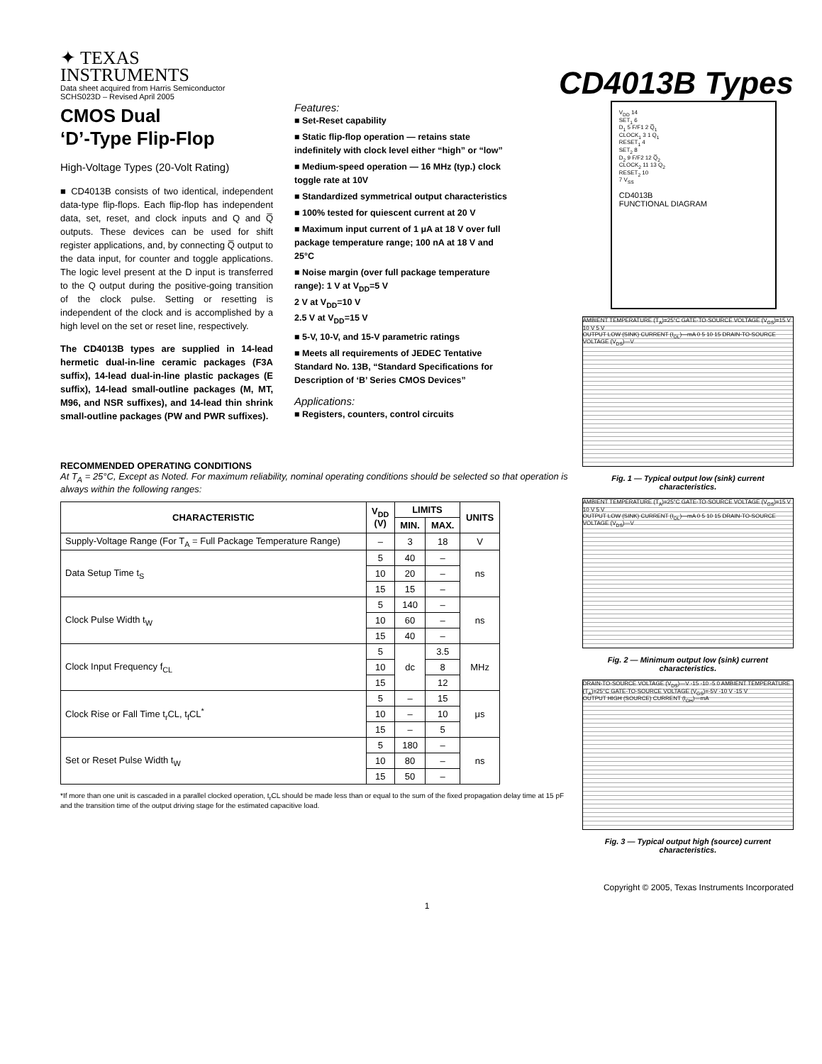✦ TEXAS
INSTRUMENTS
Data sheet acquired from Harris Semiconductor
SCHS023D – Revised April 2005
CD4013B Types
CMOS Dual
‘D’-Type Flip-Flop
High-Voltage Types (20-Volt Rating)
■ CD4013B consists of two identical, independent data-type flip-flops. Each flip-flop has independent data, set, reset, and clock inputs and Q and Q̅ outputs. These devices can be used for shift register applications, and, by connecting Q̅ output to the data input, for counter and toggle applications. The logic level present at the D input is transferred to the Q output during the positive-going transition of the clock pulse. Setting or resetting is independent of the clock and is accomplished by a high level on the set or reset line, respectively.
The CD4013B types are supplied in 14-lead hermetic dual-in-line ceramic packages (F3A suffix), 14-lead dual-in-line plastic packages (E suffix), 14-lead small-outline packages (M, MT, M96, and NSR suffixes), and 14-lead thin shrink small-outline packages (PW and PWR suffixes).
Features:
■ Set-Reset capability
■ Static flip-flop operation — retains state indefinitely with clock level either “high” or “low”
■ Medium-speed operation — 16 MHz (typ.) clock toggle rate at 10V
■ Standardized symmetrical output characteristics
■ 100% tested for quiescent current at 20 V
■ Maximum input current of 1 μA at 18 V over full package temperature range; 100 nA at 18 V and 25°C
■ Noise margin (over full package temperature range): 1 V at V<sub>DD</sub>=5 V
2 V at V<sub>DD</sub>=10 V
2.5 V at V<sub>DD</sub>=15 V
■ 5-V, 10-V, and 15-V parametric ratings
■ Meets all requirements of JEDEC Tentative Standard No. 13B, “Standard Specifications for Description of ‘B’ Series CMOS Devices”
Applications:
■ Registers, counters, control circuits
RECOMMENDED OPERATING CONDITIONS
At T<sub>A</sub> = 25°C, Except as Noted. For maximum reliability, nominal operating conditions should be selected so that operation is always within the following ranges:
| CHARACTERISTIC | V<sub>DD</sub> (V) | LIMITS | | UNITS |
| --- | --- | --- | --- | --- |
| | | MIN. | MAX. | |
| Supply-Voltage Range (For T<sub>A</sub> = Full Package Temperature Range) | – | 3 | 18 | V |
| Data Setup Time t<sub>S</sub> | 5 | 40 | – | ns |
| | 10 | 20 | – | |
| | 15 | 15 | – | |
| Clock Pulse Width t<sub>W</sub> | 5 | 140 | – | ns |
| | 10 | 60 | – | |
| | 15 | 40 | – | |
| Clock Input Frequency f<sub>CL</sub> | 5 | dc | 3.5 | MHz |
| | 10 | | 8 | |
| | 15 | | 12 | |
| Clock Rise or Fall Time t<sub>r</sub>CL, t<sub>f</sub>CL<sup>*</sup> | 5 | – | 15 | μs |
| | 10 | – | 10 | |
| | 15 | – | 5 | |
| Set or Reset Pulse Width t<sub>W</sub> | 5 | 180 | – | ns |
| | 10 | 80 | – | |
| | 15 | 50 | – | |
*If more than one unit is cascaded in a parallel clocked operation, t<sub>r</sub>CL should be made less than or equal to the sum of the fixed propagation delay time at 15 pF and the transition time of the output driving stage for the estimated capacitive load.
V<sub>DD</sub> 14
SET<sub>1</sub> 6
D<sub>1</sub> 5 F/F1 2 Q̅<sub>1</sub>
CLOCK<sub>1</sub> 3 1 Q<sub>1</sub>
RESET<sub>1</sub> 4
SET<sub>2</sub> 8
D<sub>2</sub> 9 F/F2 12 Q̅<sub>2</sub>
CLOCK<sub>2</sub> 11 13 Q<sub>2</sub>
RESET<sub>2</sub> 10
7 V<sub>SS</sub>
CD4013B
FUNCTIONAL DIAGRAM
AMBIENT TEMPERATURE (T<sub>A</sub>)=25°C GATE-TO-SOURCE VOLTAGE (V<sub>GS</sub>)=15 V 10 V 5 V
OUTPUT LOW (SINK) CURRENT (I<sub>OL</sub>)—mA 0 5 10 15 DRAIN-TO-SOURCE VOLTAGE (V<sub>DS</sub>)—V
Fig. 1 — Typical output low (sink) current characteristics.
AMBIENT TEMPERATURE (T<sub>A</sub>)=25°C GATE-TO-SOURCE VOLTAGE (V<sub>GS</sub>)=15 V 10 V 5 V
OUTPUT LOW (SINK) CURRENT (I<sub>OL</sub>)—mA 0 5 10 15 DRAIN-TO-SOURCE VOLTAGE (V<sub>DS</sub>)—V
Fig. 2 — Minimum output low (sink) current characteristics.
DRAIN-TO-SOURCE VOLTAGE (V<sub>DS</sub>)—V -15 -10 -5 0 AMBIENT TEMPERATURE (T<sub>A</sub>)=25°C GATE-TO-SOURCE VOLTAGE (V<sub>GS</sub>)=-5V -10 V -15 V
OUTPUT HIGH (SOURCE) CURRENT (I<sub>OH</sub>)—mA
Fig. 3 — Typical output high (source) current characteristics.
Copyright © 2005, Texas Instruments Incorporated
1